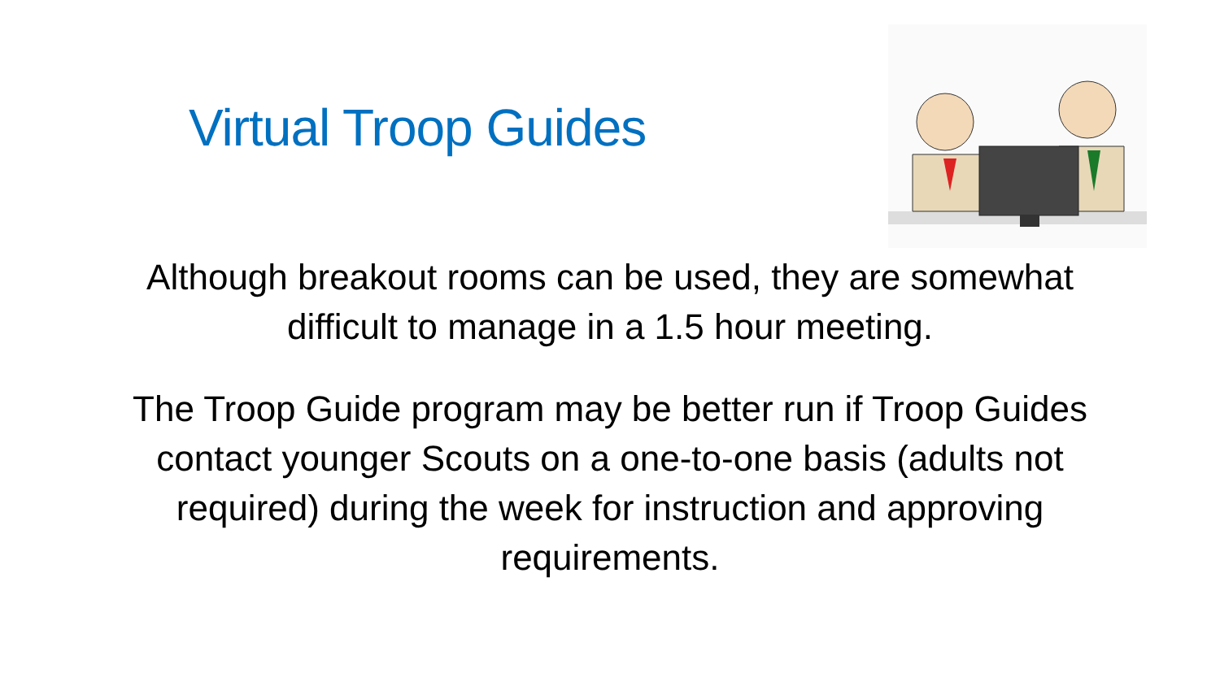Virtual Troop Guides
Although breakout rooms can be used, they are somewhat difficult to manage in a 1.5 hour meeting.
The Troop Guide program may be better run if Troop Guides contact younger Scouts on a one-to-one basis (adults not required) during the week for instruction and approving requirements.